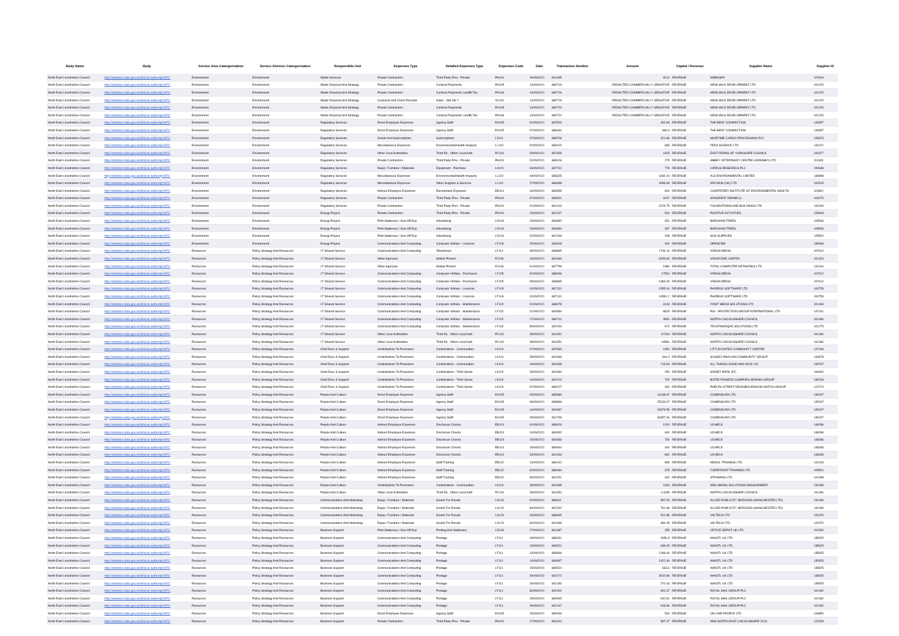| Body Name | Body | Service Area Catergorisation | Service Division Catergorisation | Responsible Unit | Expenses Type | Detailed Expenses Type | Expenses Code | Date | Transaction Number | Amount | Capital / Revenue | Supplier Name | Supplier ID |
| --- | --- | --- | --- | --- | --- | --- | --- | --- | --- | --- | --- | --- | --- |
| North East Lincolnshire Council | http://statistics.data.gov.uk/id/local-authority/00FC | Environment | Environment | Waste Services | Private Contractors | Third Party Prov - Private | PH101 | 29/09/2021 | 691495 | 8112 | REVENUE | WEBASPX | 107604 |
| North East Lincolnshire Council | http://statistics.data.gov.uk/id/local-authority/00FC | Environment | Environment | Waste Disposal And Strategy | Private Contractors | Contract Payments | PH105 | 14/09/2021 | 689719 | REDACTED COMMERCIALLY SENSITIVE | REVENUE | NEWLINCS DEVELOPMENT LTD | 101125 |
| North East Lincolnshire Council | http://statistics.data.gov.uk/id/local-authority/00FC | Environment | Environment | Waste Disposal And Strategy | Private Contractors | Contract Payments Landfill Tax | PH106 | 14/09/2021 | 689719 | REDACTED COMMERCIALLY SENSITIVE | REVENUE | NEWLINCS DEVELOPMENT LTD | 101125 |
| North East Lincolnshire Council | http://statistics.data.gov.uk/id/local-authority/00FC | Environment | Environment | Waste Disposal And Strategy | Customer And Client Receipts | Sales - Std Vat 7 | VC101 | 14/09/2021 | 689719 | REDACTED COMMERCIALLY SENSITIVE | REVENUE | NEWLINCS DEVELOPMENT LTD | 101125 |
| North East Lincolnshire Council | http://statistics.data.gov.uk/id/local-authority/00FC | Environment | Environment | Waste Disposal And Strategy | Private Contractors | Contract Payments | PH105 | 14/09/2021 | 689720 | REDACTED COMMERCIALLY SENSITIVE | REVENUE | NEWLINCS DEVELOPMENT LTD | 101125 |
| North East Lincolnshire Council | http://statistics.data.gov.uk/id/local-authority/00FC | Environment | Environment | Waste Disposal And Strategy | Private Contractors | Contract Payments Landfill Tax | PH106 | 14/09/2021 | 689720 | REDACTED COMMERCIALLY SENSITIVE | REVENUE | NEWLINCS DEVELOPMENT LTD | 101125 |
| North East Lincolnshire Council | http://statistics.data.gov.uk/id/local-authority/00FC | Environment | Environment | Regulatory Services | Direct Employee Expenses | Agency Staff | EA105 | 02/09/2021 | 687823 | 492.84 | REVENUE | THE BEST CONNECTION | 143357 |
| North East Lincolnshire Council | http://statistics.data.gov.uk/id/local-authority/00FC | Environment | Environment | Regulatory Services | Direct Employee Expenses | Agency Staff | EA105 | 07/09/2021 | 688430 | 399.6 | REVENUE | THE BEST CONNECTION | 143357 |
| North East Lincolnshire Council | http://statistics.data.gov.uk/id/local-authority/00FC | Environment | Environment | Regulatory Services | Grants And Subscriptions | Subscriptions | LJ101 | 07/09/2021 | 688706 | 421.86 | REVENUE | MARITIME CARGO PROCESSING PLC | 145373 |
| North East Lincolnshire Council | http://statistics.data.gov.uk/id/local-authority/00FC | Environment | Environment | Regulatory Services | Miscellaneous Expenses | Environmental/Health Analysis | LL120 | 02/09/2021 | 688102 | 835 | REVENUE | FERA SCIENCE LTD | 131671 |
| North East Lincolnshire Council | http://statistics.data.gov.uk/id/local-authority/00FC | Environment | Environment | Regulatory Services | Other Local Authorities | Third Pp - Other Local Auth | PC101 | 03/09/2021 | 687829 | 1825 | REVENUE | EAST RIDING OF YORKSHIRE COUNCIL | 100377 |
| North East Lincolnshire Council | http://statistics.data.gov.uk/id/local-authority/00FC | Environment | Environment | Regulatory Services | Private Contractors | Third Party Prov - Private | PH101 | 20/09/2021 | 688106 | 275 | REVENUE | ABBEY VETERINARY CENTRE (GRIMSBY) LTD | 111343 |
| North East Lincolnshire Council | http://statistics.data.gov.uk/id/local-authority/00FC | Environment | Environment | Regulatory Services | Equip / Furniture / Materials | Equipment - Purchase | LA101 | 03/09/2021 | 687741 | 778 | REVENUE | CIRRUS RESEARCH PLC | 109638 |
| North East Lincolnshire Council | http://statistics.data.gov.uk/id/local-authority/00FC | Environment | Environment | Regulatory Services | Miscellaneous Expenses | Environmental/Health Analysis | LL120 | 03/09/2021 | 688325 | 1830.24 | REVENUE | ALS ENVIRONMENTAL LIMITED | 139898 |
| North East Lincolnshire Council | http://statistics.data.gov.uk/id/local-authority/00FC | Environment | Environment | Regulatory Services | Miscellaneous Expenses | Other Supplies & Services | LL110 | 27/09/2021 | 686968 | 4085.89 | REVENUE | ARCADIS (UK) LTD | 102515 |
| North East Lincolnshire Council | http://statistics.data.gov.uk/id/local-authority/00FC | Environment | Environment | Regulatory Services | Indirect Employee Expenses | Recruitment Expenses | EB114 | 16/09/2021 | 689655 | 800 | REVENUE | CHARTERED INSTITUTE OF ENVIRONMENTAL HEALTH | 119802 |
| North East Lincolnshire Council | http://statistics.data.gov.uk/id/local-authority/00FC | Environment | Environment | Regulatory Services | Private Contractors | Third Party Prov - Private | PH101 | 07/09/2021 | 688301 | 3197 | REVENUE | SANGREAT KENNELS | 103270 |
| North East Lincolnshire Council | http://statistics.data.gov.uk/id/local-authority/00FC | Environment | Environment | Regulatory Services | Private Contractors | Third Party Prov - Private | PH101 | 21/09/2021 | 691013 | 2229.75 | REVENUE | FOUNDATIONS AND BUILDINGS LTD | 141926 |
| North East Lincolnshire Council | http://statistics.data.gov.uk/id/local-authority/00FC | Environment | Environment | Energy Project | Private Contractors | Third Party Prov - Private | PH101 | 23/09/2021 | 691327 | 500 | REVENUE | POSITIVE ACTIVITIES | 128463 |
| North East Lincolnshire Council | http://statistics.data.gov.uk/id/local-authority/00FC | Environment | Environment | Energy Project | Print Stationery / Gen Off Exp | Advertising | LD104 | 23/09/2021 | 690892 | 451 | REVENUE | BARCHAM TREES | 105546 |
| North East Lincolnshire Council | http://statistics.data.gov.uk/id/local-authority/00FC | Environment | Environment | Energy Project | Print Stationery / Gen Off Exp | Advertising | LD104 | 23/09/2021 | 690890 | 397 | REVENUE | BARCHAM TREES | 105546 |
| North East Lincolnshire Council | http://statistics.data.gov.uk/id/local-authority/00FC | Environment | Environment | Energy Project | Print Stationery / Gen Off Exp | Advertising | LD104 | 22/09/2021 | 691269 | 268 | REVENUE | SOS SUPPLIES | 125502 |
| North East Lincolnshire Council | http://statistics.data.gov.uk/id/local-authority/00FC | Environment | Environment | Energy Project | Communications And Computing | Computer S/Ware - Licences | LF103 | 20/09/2021 | 690818 | 400 | REVENUE | OPENCRM | 139996 |
| North East Lincolnshire Council | http://statistics.data.gov.uk/id/local-authority/00FC | Resources | Policy Strategy And Resources | I.T Shared Service | Communications And Computing | Telephones | LF112 | 09/09/2021 | 688895 | 1749.14 | REVENUE | VIRGIN MEDIA | 107612 |
| North East Lincolnshire Council | http://statistics.data.gov.uk/id/local-authority/00FC | Resources | Policy Strategy And Resources | I.T Shared Service | Other Agencies | Mobile Phones | PJ136 | 16/09/2021 | 690464 | 6253.83 | REVENUE | VODAFONE LIMITED | 101324 |
| North East Lincolnshire Council | http://statistics.data.gov.uk/id/local-authority/00FC | Resources | Policy Strategy And Resources | I.T Shared Service | Other Agencies | Mobile Phones | PJ136 | 01/09/2021 | 687759 | 1980 | REVENUE | TOTAL COMPUTER NETWORKS LTD | 141310 |
| North East Lincolnshire Council | http://statistics.data.gov.uk/id/local-authority/00FC | Resources | Policy Strategy And Resources | I.T Shared Service | Communications And Computing | Computer H/Ware - Purchases | LF105 | 02/09/2021 | 688096 | 17500 | REVENUE | VIRGIN MEDIA | 107612 |
| North East Lincolnshire Council | http://statistics.data.gov.uk/id/local-authority/00FC | Resources | Policy Strategy And Resources | I.T Shared Service | Communications And Computing | Computer H/Ware - Purchases | LF105 | 09/09/2021 | 688895 | 1384.29 | REVENUE | VIRGIN MEDIA | 107612 |
| North East Lincolnshire Council | http://statistics.data.gov.uk/id/local-authority/00FC | Resources | Policy Strategy And Resources | I.T Shared Service | Communications And Computing | Computer S/Ware - Licences | LF103 | 10/09/2021 | 687131 | 2355.04 | REVENUE | PHOENIX SOFTWARE LTD | 100753 |
| North East Lincolnshire Council | http://statistics.data.gov.uk/id/local-authority/00FC | Resources | Policy Strategy And Resources | I.T Shared Service | Communications And Computing | Computer S/Ware - Licences | LF103 | 10/09/2021 | 687131 | 10591.2 | REVENUE | PHOENIX SOFTWARE LTD | 100753 |
| North East Lincolnshire Council | http://statistics.data.gov.uk/id/local-authority/00FC | Resources | Policy Strategy And Resources | I.T Shared Service | Communications And Computing | Computer S/Ware - Maintenance | LF102 | 01/09/2021 | 688078 | 3133 | REVENUE | FIRST MEDIA SOLUTIONS LTD | 101469 |
| North East Lincolnshire Council | http://statistics.data.gov.uk/id/local-authority/00FC | Resources | Policy Strategy And Resources | I.T Shared Service | Communications And Computing | Computer S/Ware - Maintenance | LF102 | 21/09/2021 | 690894 | 8625 | REVENUE | PGI - PROTECTION GROUP INTERNATIONAL LTD | 147191 |
| North East Lincolnshire Council | http://statistics.data.gov.uk/id/local-authority/00FC | Resources | Policy Strategy And Resources | I.T Shared Service | Communications And Computing | Computer S/Ware - Maintenance | LF102 | 17/09/2021 | 689714 | 3500 | REVENUE | NORTH LINCOLNSHIRE COUNCIL | 101186 |
| North East Lincolnshire Council | http://statistics.data.gov.uk/id/local-authority/00FC | Resources | Policy Strategy And Resources | I.T Shared Service | Communications And Computing | Computer S/Ware - Maintenance | LF102 | 30/09/2021 | 692294 | 672 | REVENUE | TRUSTMARQUE SOLUTIONS LTD | 101275 |
| North East Lincolnshire Council | http://statistics.data.gov.uk/id/local-authority/00FC | Resources | Policy Strategy And Resources | I.T Shared Service | Other Local Authorities | Third Pp - Other Local Auth | PC101 | 28/09/2021 | 691651 | 67444 | REVENUE | NORTH LINCOLNSHIRE COUNCIL | 101186 |
| North East Lincolnshire Council | http://statistics.data.gov.uk/id/local-authority/00FC | Resources | Policy Strategy And Resources | I.T Shared Service | Other Local Authorities | Third Pp - Other Local Auth | PC101 | 28/09/2021 | 691651 | 18581 | REVENUE | NORTH LINCOLNSHIRE COUNCIL | 101186 |
| North East Lincolnshire Council | http://statistics.data.gov.uk/id/local-authority/00FC | Resources | Policy Strategy And Resources | Chief Exec & Support | Contributions To Provisions | Contributions - Communities | LK101 | 07/09/2021 | 687843 | 1650 | REVENUE | LITTLECOATES COMMUNITY CENTRE | 147169 |
| North East Lincolnshire Council | http://statistics.data.gov.uk/id/local-authority/00FC | Resources | Policy Strategy And Resources | Chief Exec & Support | Contributions To Provisions | Contributions - Communities | LK101 | 28/09/2021 | 691693 | 344.4 | REVENUE | SUSSEX PAVILION COMMUNITY GROUP | 143978 |
| North East Lincolnshire Council | http://statistics.data.gov.uk/id/local-authority/00FC | Resources | Policy Strategy And Resources | Chief Exec & Support | Contributions To Provisions | Contributions - Communities | LK101 | 16/09/2021 | 690438 | 715.84 | REVENUE | ALL THINGS GOOD AND NICE CIC | 149767 |
| North East Lincolnshire Council | http://statistics.data.gov.uk/id/local-authority/00FC | Resources | Policy Strategy And Resources | Chief Exec & Support | Contributions To Provisions | Contributions - Third Sector | LK102 | 28/09/2021 | 691694 | 250 | REVENUE | SIDNEY PARK JFC | 106062 |
| North East Lincolnshire Council | http://statistics.data.gov.uk/id/local-authority/00FC | Resources | Policy Strategy And Resources | Chief Exec & Support | Contributions To Provisions | Contributions - Third Sector | LK102 | 16/09/2021 | 690124 | 700 | REVENUE | BIZZIE FINGERS CAMPDEN SEWING GROUP | 149763 |
| North East Lincolnshire Council | http://statistics.data.gov.uk/id/local-authority/00FC | Resources | Policy Strategy And Resources | Chief Exec & Support | Contributions To Provisions | Contributions - Third Sector | LK102 | 07/09/2021 | 688127 | 300 | REVENUE | PHELPS STREET NEIGHBOURHOOD WATCH GROUP | 122274 |
| North East Lincolnshire Council | http://statistics.data.gov.uk/id/local-authority/00FC | Resources | Policy Strategy And Resources | People And Culture | Direct Employee Expenses | Agency Staff | EA105 | 03/09/2021 | 688384 | 13138.97 | REVENUE | COMENSURA LTD | 145197 |
| North East Lincolnshire Council | http://statistics.data.gov.uk/id/local-authority/00FC | Resources | Policy Strategy And Resources | People And Culture | Direct Employee Expenses | Agency Staff | EA105 | 09/09/2021 | 688896 | 25233.07 | REVENUE | COMENSURA LTD | 145197 |
| North East Lincolnshire Council | http://statistics.data.gov.uk/id/local-authority/00FC | Resources | Policy Strategy And Resources | People And Culture | Direct Employee Expenses | Agency Staff | EA105 | 16/09/2021 | 690397 | 23479.59 | REVENUE | COMENSURA LTD | 145197 |
| North East Lincolnshire Council | http://statistics.data.gov.uk/id/local-authority/00FC | Resources | Policy Strategy And Resources | People And Culture | Direct Employee Expenses | Agency Staff | EA105 | 28/09/2021 | 691793 | 33357.06 | REVENUE | COMENSURA LTD | 145197 |
| North East Lincolnshire Council | http://statistics.data.gov.uk/id/local-authority/00FC | Resources | Policy Strategy And Resources | People And Culture | Indirect Employee Expenses | Disclosure Checks | EB124 | 01/09/2021 | 688026 | 1200 | REVENUE | UCHECK | 148286 |
| North East Lincolnshire Council | http://statistics.data.gov.uk/id/local-authority/00FC | Resources | Policy Strategy And Resources | People And Culture | Indirect Employee Expenses | Disclosure Checks | EB124 | 10/09/2021 | 689332 | 600 | REVENUE | UCHECK | 148286 |
| North East Lincolnshire Council | http://statistics.data.gov.uk/id/local-authority/00FC | Resources | Policy Strategy And Resources | People And Culture | Indirect Employee Expenses | Disclosure Checks | EB124 | 15/09/2021 | 690366 | 760 | REVENUE | UCHECK | 148286 |
| North East Lincolnshire Council | http://statistics.data.gov.uk/id/local-authority/00FC | Resources | Policy Strategy And Resources | People And Culture | Indirect Employee Expenses | Disclosure Checks | EB124 | 15/09/2021 | 689544 | 400 | REVENUE | UCHECK | 148286 |
| North East Lincolnshire Council | http://statistics.data.gov.uk/id/local-authority/00FC | Resources | Policy Strategy And Resources | People And Culture | Indirect Employee Expenses | Disclosure Checks | EB124 | 23/09/2021 | 691463 | 800 | REVENUE | UCHECK | 148286 |
| North East Lincolnshire Council | http://statistics.data.gov.uk/id/local-authority/00FC | Resources | Policy Strategy And Resources | People And Culture | Indirect Employee Expenses | Staff Training | EB122 | 13/09/2021 | 689142 | 995 | REVENUE | MODAL TRAINING LTD | 141443 |
| North East Lincolnshire Council | http://statistics.data.gov.uk/id/local-authority/00FC | Resources | Policy Strategy And Resources | People And Culture | Indirect Employee Expenses | Staff Training | EB122 | 02/09/2021 | 688084 | 375 | REVENUE | FOREFRONT TRAINING LTD | 105501 |
| North East Lincolnshire Council | http://statistics.data.gov.uk/id/local-authority/00FC | Resources | Policy Strategy And Resources | People And Culture | Indirect Employee Expenses | Staff Training | EB122 | 30/09/2021 | 692291 | 400 | REVENUE | STEAMING LTD | 101698 |
| North East Lincolnshire Council | http://statistics.data.gov.uk/id/local-authority/00FC | Resources | Policy Strategy And Resources | People And Culture | Contributions To Provisions | Contributions - Communities | LK101 | 28/09/2021 | 691695 | 1000 | REVENUE | WELLBEING SOLUTIONS MANAGEMENT | 132439 |
| North East Lincolnshire Council | http://statistics.data.gov.uk/id/local-authority/00FC | Resources | Policy Strategy And Resources | People And Culture | Other Local Authorities | Third Pp - Other Local Auth | PC101 | 28/09/2021 | 691651 | -14299 | REVENUE | NORTH LINCOLNSHIRE COUNCIL | 101186 |
| North East Lincolnshire Council | http://statistics.data.gov.uk/id/local-authority/00FC | Resources | Policy Strategy And Resources | Communications And Marketing | Equip / Furniture / Materials | Goods For Resale | LA123 | 02/09/2021 | 688311 | 997.05 | REVENUE | ALLIED PUBLICITY SERVICES (MANCHESTER LTD) | 142186 |
| North East Lincolnshire Council | http://statistics.data.gov.uk/id/local-authority/00FC | Resources | Policy Strategy And Resources | Communications And Marketing | Equip / Furniture / Materials | Goods For Resale | LA123 | 30/09/2021 | 692292 | 761.68 | REVENUE | ALLIED PUBLICITY SERVICES (MANCHESTER LTD) | 142186 |
| North East Lincolnshire Council | http://statistics.data.gov.uk/id/local-authority/00FC | Resources | Policy Strategy And Resources | Communications And Marketing | Equip / Furniture / Materials | Goods For Resale | LA123 | 03/09/2021 | 688345 | 511.85 | REVENUE | VALTECH LTD | 142370 |
| North East Lincolnshire Council | http://statistics.data.gov.uk/id/local-authority/00FC | Resources | Policy Strategy And Resources | Communications And Marketing | Equip / Furniture / Materials | Goods For Resale | LA123 | 30/09/2021 | 692363 | 390.05 | REVENUE | VALTECH LTD | 142370 |
| North East Lincolnshire Council | http://statistics.data.gov.uk/id/local-authority/00FC | Resources | Policy Strategy And Resources | Business Support | Print Stationery / Gen Off Exp | Printing And Stationery | LD103 | 27/09/2021 | 691387 | 255 | REVENUE | OFFICE DEPOT UK LTD | 101532 |
| North East Lincolnshire Council | http://statistics.data.gov.uk/id/local-authority/00FC | Resources | Policy Strategy And Resources | Business Support | Communications And Computing | Postage | LF111 | 03/09/2021 | 688331 | 2656.9 | REVENUE | WHISTL UK LTD | 135925 |
| North East Lincolnshire Council | http://statistics.data.gov.uk/id/local-authority/00FC | Resources | Policy Strategy And Resources | Business Support | Communications And Computing | Postage | LF111 | 13/09/2021 | 689521 | 939.05 | REVENUE | WHISTL UK LTD | 135925 |
| North East Lincolnshire Council | http://statistics.data.gov.uk/id/local-authority/00FC | Resources | Policy Strategy And Resources | Business Support | Communications And Computing | Postage | LF111 | 13/09/2021 | 689696 | 1288.46 | REVENUE | WHISTL UK LTD | 135925 |
| North East Lincolnshire Council | http://statistics.data.gov.uk/id/local-authority/00FC | Resources | Policy Strategy And Resources | Business Support | Communications And Computing | Postage | LF111 | 14/09/2021 | 689697 | 1322.49 | REVENUE | WHISTL UK LTD | 135925 |
| North East Lincolnshire Council | http://statistics.data.gov.uk/id/local-authority/00FC | Resources | Policy Strategy And Resources | Business Support | Communications And Computing | Postage | LF111 | 15/09/2021 | 689524 | 333.6 | REVENUE | WHISTL UK LTD | 135925 |
| North East Lincolnshire Council | http://statistics.data.gov.uk/id/local-authority/00FC | Resources | Policy Strategy And Resources | Business Support | Communications And Computing | Postage | LF111 | 29/09/2021 | 692172 | 3510.86 | REVENUE | WHISTL UK LTD | 135925 |
| North East Lincolnshire Council | http://statistics.data.gov.uk/id/local-authority/00FC | Resources | Policy Strategy And Resources | Business Support | Communications And Computing | Postage | LF111 | 29/09/2021 | 692180 | 270.43 | REVENUE | WHISTL UK LTD | 135925 |
| North East Lincolnshire Council | http://statistics.data.gov.uk/id/local-authority/00FC | Resources | Policy Strategy And Resources | Business Support | Communications And Computing | Postage | LF111 | 30/09/2021 | 692302 | 341.67 | REVENUE | ROYAL MAIL GROUP PLC | 101082 |
| North East Lincolnshire Council | http://statistics.data.gov.uk/id/local-authority/00FC | Resources | Policy Strategy And Resources | Business Support | Communications And Computing | Postage | LF111 | 15/09/2021 | 689545 | 940.81 | REVENUE | ROYAL MAIL GROUP PLC | 101082 |
| North East Lincolnshire Council | http://statistics.data.gov.uk/id/local-authority/00FC | Resources | Policy Strategy And Resources | Business Support | Communications And Computing | Postage | LF111 | 29/09/2021 | 692147 | 918.86 | REVENUE | ROYAL MAIL GROUP PLC | 101082 |
| North East Lincolnshire Council | http://statistics.data.gov.uk/id/local-authority/00FC | Resources | Policy Strategy And Resources | Business Support | Direct Employee Expenses | Agency Staff | EA105 | 15/09/2021 | 689449 | 500 | REVENUE | ON LINE PEOPLE LTD | 144850 |
| North East Lincolnshire Council | http://statistics.data.gov.uk/id/local-authority/00FC | Resources | Policy Strategy And Resources | Business Support | Private Contractors | Third Party Prov - Private | PH101 | 27/09/2021 | 691624 | 397.47 | REVENUE | NHS NORTH EAST LINCOLNSHIRE CCG | 121549 |